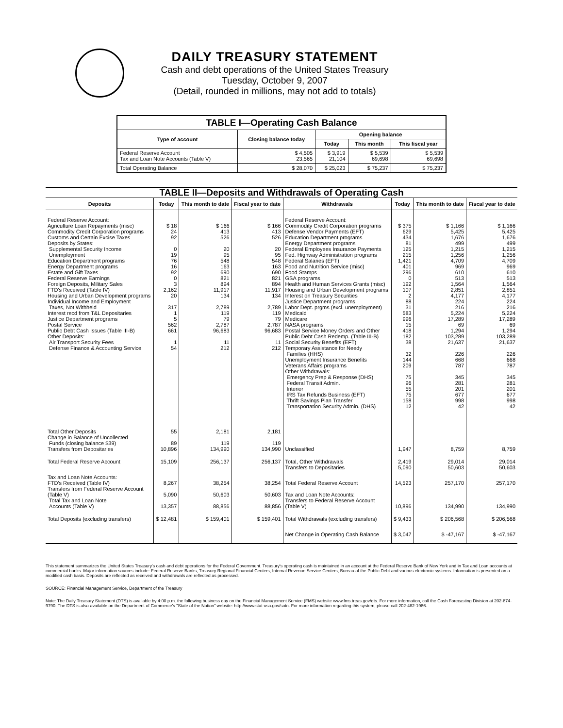DAILY TREASURY STATEMENT
Cash and debt operations of the United States Treasury
Tuesday, October 9, 2007
(Detail, rounded in millions, may not add to totals)
| TABLE I—Operating Cash Balance | | | | |
| --- | --- | --- | --- | --- |
| Type of account | Closing balance today | Opening balance | | |
| | | Today | This month | This fiscal year |
| Federal Reserve Account Tax and Loan Note Accounts (Table V) | $ 4,505 23,565 | $ 3,919 21,104 | $ 5,539 69,698 | $ 5,539 69,698 |
| Total Operating Balance | $ 28,070 | $ 25,023 | $ 75,237 | $ 75,237 |
| TABLE II—Deposits and Withdrawals of Operating Cash | | | | | | | |
| Deposits | Today | This month to date | Fiscal year to date | Withdrawals | Today | This month to date | Fiscal year to date |
| Federal Reserve Account: Agriculture Loan Repayments (misc) Commodity Credit Corporation programs Customs and Certain Excise Taxes Deposits by States: Supplemental Security Income Unemployment Education Department programs Energy Department programs Estate and Gift Taxes Federal Reserve Earnings Foreign Deposits, Military Sales FTD's Received (Table IV) Housing and Urban Development programs Individual Income and Employment Taxes, Not Withheld Interest recd from T&L Depositaries Justice Department programs Postal Service Public Debt Cash Issues (Table III-B) Other Deposits: Air Transport Security Fees Defense Finance & Accounting Service | $ 18 24 92 0 19 76 16 92 0 3 2,162 20 317 1 5 562 661 1 54 | $ 166 413 526 20 95 548 163 690 821 894 11,917 134 2,789 119 79 2,787 96,683 11 212 | $ 166 413 526 20 95 548 163 690 821 894 11,917 134 2,789 119 79 2,787 96,683 11 212 | Federal Reserve Account: Commodity Credit Corporation programs Defense Vendor Payments (EFT) Education Department programs Energy Department programs Federal Employees Insurance Payments Fed. Highway Administration programs Federal Salaries (EFT) Food and Nutrition Service (misc) Food Stamps GSA programs Health and Human Services Grants (misc) Housing and Urban Development programs Interest on Treasury Securities Justice Department programs Labor Dept. prgms (excl. unemployment) Medicaid Medicare NASA programs Postal Service Money Orders and Other Public Debt Cash Redemp. (Table III-B) Social Security Benefits (EFT) Temporary Assistance for Needy Families (HHS) Unemployment Insurance Benefits Veterans Affairs programs Other Withdrawals: Emergency Prep & Response (DHS) Federal Transit Admin. Interior IRS Tax Refunds Business (EFT) Thrift Savings Plan Transfer Transportation Security Admin. (DHS) | $ 375 629 434 81 125 215 1,421 401 296 0 192 107 2 88 31 583 996 15 418 182 38 32 144 209 75 96 55 75 158 12 | $ 1,166 5,425 1,676 499 1,215 1,256 4,709 969 610 513 1,564 2,851 4,177 224 216 5,224 17,289 69 1,294 103,289 21,637 226 668 787 345 281 201 677 998 42 | $ 1,166 5,425 1,676 499 1,215 1,256 4,709 969 610 513 1,564 2,851 4,177 224 216 5,224 17,289 69 1,294 103,289 21,637 226 668 787 345 281 201 677 998 42 |
| Total Other Deposits Change in Balance of Uncollected Funds (closing balance $39) Transfers from Depositaries | 55 89 10,896 | 2,181 119 134,990 | 2,181 119 134,990 | Unclassified | 1,947 | 8,759 | 8,759 |
| Total Federal Reserve Account | 15,109 | 256,137 | 256,137 | Total, Other Withdrawals Transfers to Depositaries | 2,419 5,090 | 29,014 50,603 | 29,014 50,603 |
| Tax and Loan Note Accounts: FTD's Received (Table IV) Transfers from Federal Reserve Account (Table V) Total Tax and Loan Note Accounts (Table V) | 8,267 5,090 13,357 | 38,254 50,603 88,856 | 38,254 50,603 88,856 | Total Federal Reserve Account Tax and Loan Note Accounts: Transfers to Federal Reserve Account (Table V) | 14,523 10,896 | 257,170 134,990 | 257,170 134,990 |
| Total Deposits (excluding transfers) | $ 12,481 | $ 159,401 | $ 159,401 | Total Withdrawals (excluding transfers) | $ 9,433 | $ 206,568 | $ 206,568 |
| | | | | Net Change in Operating Cash Balance | $ 3,047 | $ -47,167 | $ -47,167 |
This statement summarizes the United States Treasury's cash and debt operations for the Federal Government. Treasury's operating cash is maintained in an account at the Federal Reserve Bank of New York and in Tax and Loan accounts at commercial banks. Major information sources include: Federal Reserve Banks, Treasury Regional Financial Centers, Internal Revenue Service Centers, Bureau of the Public Debt and various electronic systems. Information is presented on a modified cash basis. Deposits are reflected as received and withdrawals are reflected as processed.
SOURCE: Financial Management Service, Department of the Treasury
Note: The Daily Treasury Statement (DTS) is available by 4:00 p.m. the following business day on the Financial Management Service (FMS) website www.fms.treas.gov/dts. For more information, call the Cash Forecasting Division at 202-874-9790. The DTS is also available on the Department of Commerce's "State of the Nation" website: http://www.stat-usa.gov/sotn. For more information regarding this system, please call 202-482-1986.